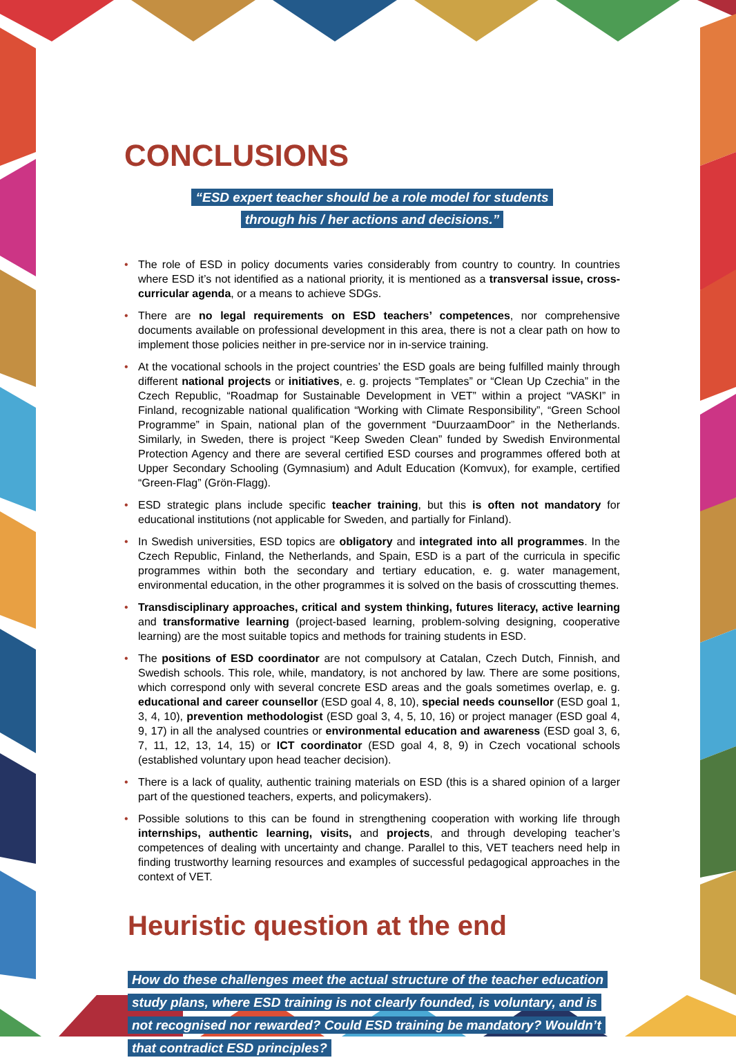CONCLUSIONS
“ESD expert teacher should be a role model for students
through his / her actions and decisions.”
• The role of ESD in policy documents varies considerably from country to country. In countries where ESD it’s not identified as a national priority, it is mentioned as a transversal issue, cross-curricular agenda, or a means to achieve SDGs.
• There are no legal requirements on ESD teachers’ competences, nor comprehensive documents available on professional development in this area, there is not a clear path on how to implement those policies neither in pre-service nor in in-service training.
• At the vocational schools in the project countries’ the ESD goals are being fulfilled mainly through different national projects or initiatives, e. g. projects “Templates” or “Clean Up Czechia” in the Czech Republic, “Roadmap for Sustainable Development in VET” within a project “VASKI” in Finland, recogniza­ble national qualification “Working with Climate Responsibility”, “Green School Programme” in Spain, national plan of the government “DuurzaamDoor” in the Netherlands. Similarly, in Sweden, there is project “Keep Sweden Clean” funded by Swedish Environmental Protection Agency and there are several certified ESD courses and programmes offered both at Upper Secondary Schooling (Gymnasium) and Adult Education (Komvux), for example, certified “Green-Flag” (Grön-Flagg).
• ESD strategic plans include specific teacher training, but this is often not mandatory for educational institutions (not applicable for Sweden, and partially for Finland).
• In Swedish universities, ESD topics are obligatory and integrated into all programmes. In the Czech Republic, Finland, the Netherlands, and Spain, ESD is a part of the curricula in specific programmes within both the secondary and tertiary education, e. g. water management, environmental education, in the other programmes it is solved on the basis of crosscutting themes.
• Transdisciplinary approaches, critical and system thinking, futures literacy, active learning and trans­formative learning (project-based learning, problem-solving designing, cooperative learning) are the most suitable topics and methods for training students in ESD.
• The positions of ESD coordinator are not compulsory at Catalan, Czech Dutch, Finnish, and Swedish schools. This role, while, mandatory, is not anchored by law. There are some positions, which correspond only with several concrete ESD areas and the goals sometimes overlap, e. g. educational and career counsellor (ESD goal 4, 8, 10), special needs counsellor (ESD goal 1, 3, 4, 10), prevention methodologist (ESD goal 3, 4, 5, 10, 16) or project manager (ESD goal 4, 9, 17) in all the analysed countries or environ­mental education and awareness (ESD goal 3, 6, 7, 11, 12, 13, 14, 15) or ICT coordinator (ESD goal 4, 8, 9) in Czech vocational schools (established voluntary upon head teacher decision).
• There is a lack of quality, authentic training materials on ESD (this is a shared opinion of a larger part of the questioned teachers, experts, and policymakers).
• Possible solutions to this can be found in strengthening cooperation with working life through internships, authentic learning, visits, and projects, and through developing teacher’s competences of dealing with uncertainty and change. Parallel to this, VET teachers need help in finding trustworthy learning resources and examples of successful pedagogical approaches in the context of VET.
Heuristic question at the end
How do these challenges meet the actual structure of the teacher education study plans, where ESD training is not clearly founded, is voluntary, and is not recognised nor rewarded? Could ESD training be mandatory? Wouldn’t that contradict ESD principles?